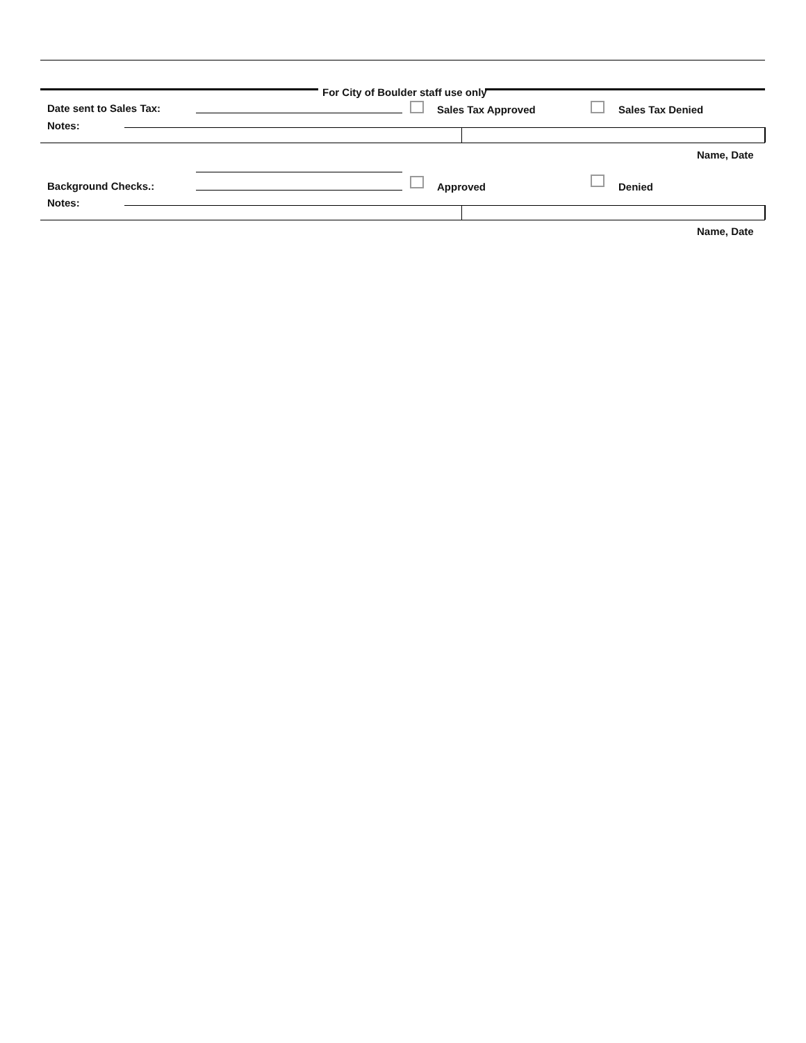For City of Boulder staff use only
Date sent to Sales Tax: Sales Tax Approved Sales Tax Denied
Notes:
Name, Date
Background Checks.: Approved Denied
Notes:
Name, Date